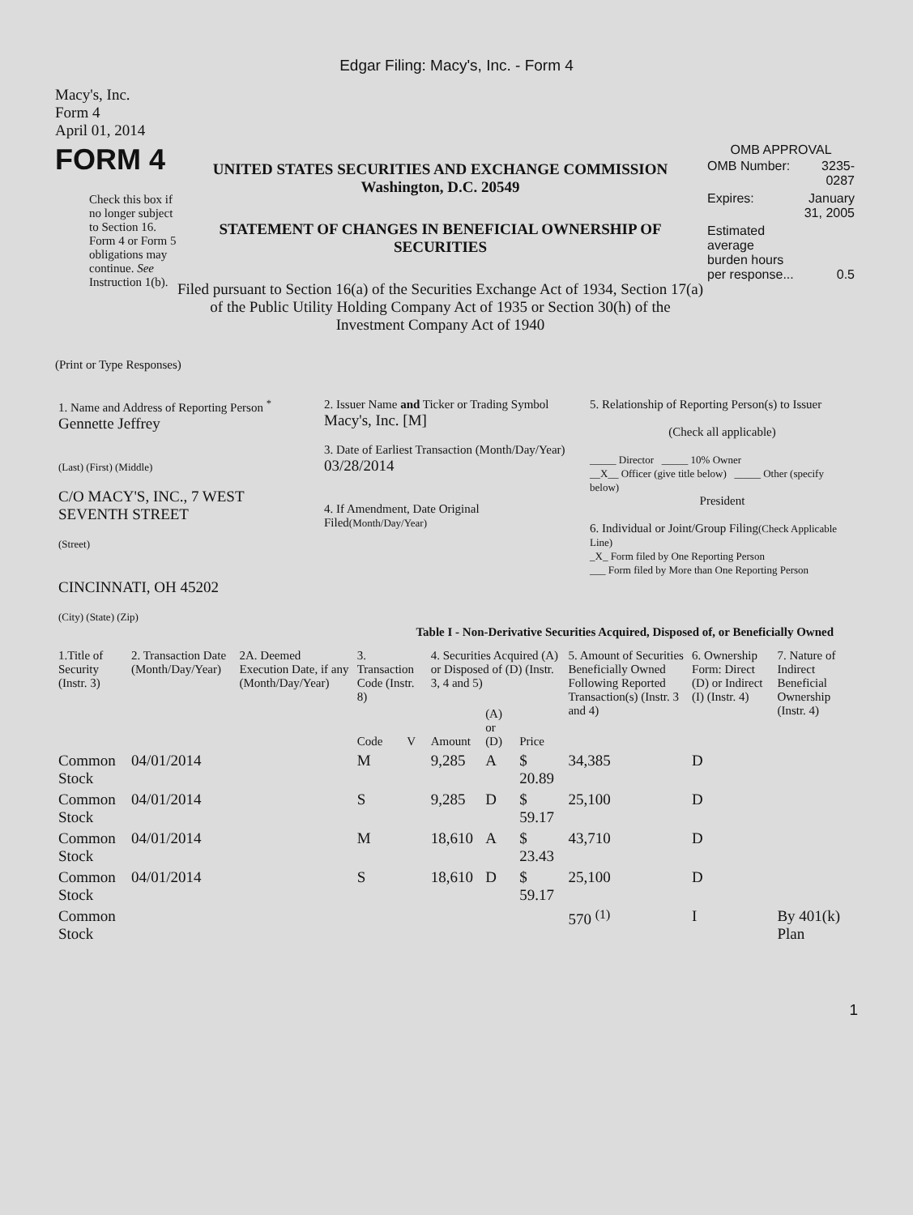Edgar Filing: Macy's, Inc. - Form 4
Macy's, Inc.
Form 4
April 01, 2014
FORM 4
Check this box if no longer subject to Section 16. Form 4 or Form 5 obligations may continue. See Instruction 1(b).
UNITED STATES SECURITIES AND EXCHANGE COMMISSION
Washington, D.C. 20549
STATEMENT OF CHANGES IN BENEFICIAL OWNERSHIP OF SECURITIES
Filed pursuant to Section 16(a) of the Securities Exchange Act of 1934, Section 17(a) of the Public Utility Holding Company Act of 1935 or Section 30(h) of the Investment Company Act of 1940
OMB APPROVAL
| OMB Number: | 3235-0287 |
| Expires: | January 31, 2005 |
| Estimated average burden hours per response... | 0.5 |
(Print or Type Responses)
| 1. Name and Address of Reporting Person <sup>*</sup> Gennette Jeffrey (Last) (First) (Middle) C/O MACY'S, INC., 7 WEST SEVENTH STREET (Street) CINCINNATI, OH 45202 (City) (State) (Zip) | 2. Issuer Name and Ticker or Trading Symbol Macy's, Inc. [M] 3. Date of Earliest Transaction (Month/Day/Year) 03/28/2014 4. If Amendment, Date Original Filed (Month/Day/Year) | 5. Relationship of Reporting Person(s) to Issuer (Check all applicable) _____ Director _____ 10% Owner __X__ Officer (give title below) _____ Other (specify below) President 6. Individual or Joint/Group Filing (Check Applicable Line) _X_ Form filed by One Reporting Person ___ Form filed by More than One Reporting Person |
Table I - Non-Derivative Securities Acquired, Disposed of, or Beneficially Owned
| 1.Title of Security (Instr. 3) | 2. Transaction Date (Month/Day/Year) | 2A. Deemed Execution Date, if any (Month/Day/Year) | 3. Transaction Code (Instr. 8) | | 4. Securities Acquired (A) or Disposed of (D) (Instr. 3, 4 and 5) | | | 5. Amount of Securities Beneficially Owned Following Reported Transaction(s) (Instr. 3 and 4) | 6. Ownership Form: Direct (D) or Indirect (I) (Instr. 4) | 7. Nature of Indirect Beneficial Ownership (Instr. 4) |
| --- | --- | --- | --- | --- | --- | --- | --- | --- | --- | --- |
| | | | Code | V | Amount | (A) or (D) | Price | | | |
| Common Stock | 04/01/2014 | | M | | 9,285 | A | $ 20.89 | 34,385 | D | |
| Common Stock | 04/01/2014 | | S | | 9,285 | D | $ 59.17 | 25,100 | D | |
| Common Stock | 04/01/2014 | | M | | 18,610 | A | $ 23.43 | 43,710 | D | |
| Common Stock | 04/01/2014 | | S | | 18,610 | D | $ 59.17 | 25,100 | D | |
| Common Stock | | | | | | | | 570 <sup>(1)</sup> | I | By 401(k) Plan |
1